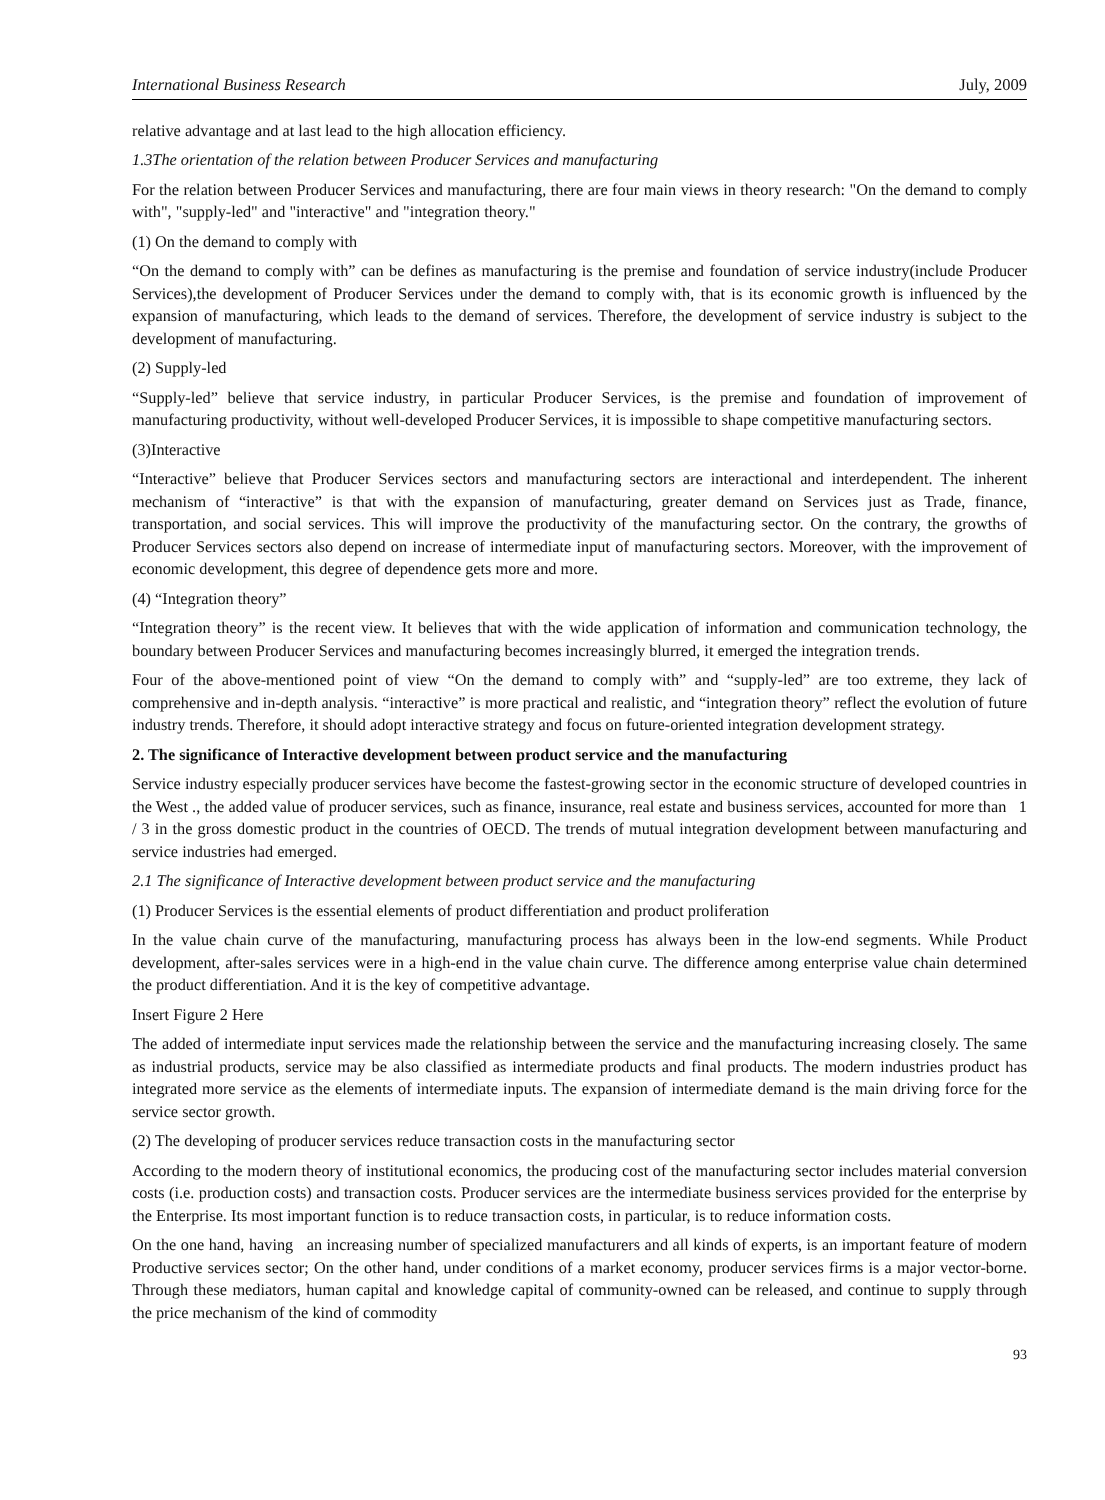International Business Research July, 2009
relative advantage and at last lead to the high allocation efficiency.
1.3The orientation of the relation between Producer Services and manufacturing
For the relation between Producer Services and manufacturing, there are four main views in theory research: "On the demand to comply with", "supply-led" and "interactive" and "integration theory."
(1) On the demand to comply with
“On the demand to comply with” can be defines as manufacturing is the premise and foundation of service industry(include Producer Services),the development of Producer Services under the demand to comply with, that is its economic growth is influenced by the expansion of manufacturing, which leads to the demand of services. Therefore, the development of service industry is subject to the development of manufacturing.
(2) Supply-led
“Supply-led” believe that service industry, in particular Producer Services, is the premise and foundation of improvement of manufacturing productivity, without well-developed Producer Services, it is impossible to shape competitive manufacturing sectors.
(3)Interactive
“Interactive” believe that Producer Services sectors and manufacturing sectors are interactional and interdependent. The inherent mechanism of “interactive” is that with the expansion of manufacturing, greater demand on Services just as Trade, finance, transportation, and social services. This will improve the productivity of the manufacturing sector. On the contrary, the growths of Producer Services sectors also depend on increase of intermediate input of manufacturing sectors. Moreover, with the improvement of economic development, this degree of dependence gets more and more.
(4) “Integration theory”
“Integration theory” is the recent view. It believes that with the wide application of information and communication technology, the boundary between Producer Services and manufacturing becomes increasingly blurred, it emerged the integration trends.
Four of the above-mentioned point of view “On the demand to comply with” and “supply-led” are too extreme, they lack of comprehensive and in-depth analysis. “interactive” is more practical and realistic, and “integration theory” reflect the evolution of future industry trends. Therefore, it should adopt interactive strategy and focus on future-oriented integration development strategy.
2. The significance of Interactive development between product service and the manufacturing
Service industry especially producer services have become the fastest-growing sector in the economic structure of developed countries in the West ., the added value of producer services, such as finance, insurance, real estate and business services, accounted for more than 1 / 3 in the gross domestic product in the countries of OECD. The trends of mutual integration development between manufacturing and service industries had emerged.
2.1 The significance of Interactive development between product service and the manufacturing
(1) Producer Services is the essential elements of product differentiation and product proliferation
In the value chain curve of the manufacturing, manufacturing process has always been in the low-end segments. While Product development, after-sales services were in a high-end in the value chain curve. The difference among enterprise value chain determined the product differentiation. And it is the key of competitive advantage.
Insert Figure 2 Here
The added of intermediate input services made the relationship between the service and the manufacturing increasing closely. The same as industrial products, service may be also classified as intermediate products and final products. The modern industries product has integrated more service as the elements of intermediate inputs. The expansion of intermediate demand is the main driving force for the service sector growth.
(2) The developing of producer services reduce transaction costs in the manufacturing sector
According to the modern theory of institutional economics, the producing cost of the manufacturing sector includes material conversion costs (i.e. production costs) and transaction costs. Producer services are the intermediate business services provided for the enterprise by the Enterprise. Its most important function is to reduce transaction costs, in particular, is to reduce information costs.
On the one hand, having an increasing number of specialized manufacturers and all kinds of experts, is an important feature of modern Productive services sector; On the other hand, under conditions of a market economy, producer services firms is a major vector-borne. Through these mediators, human capital and knowledge capital of community-owned can be released, and continue to supply through the price mechanism of the kind of commodity
93